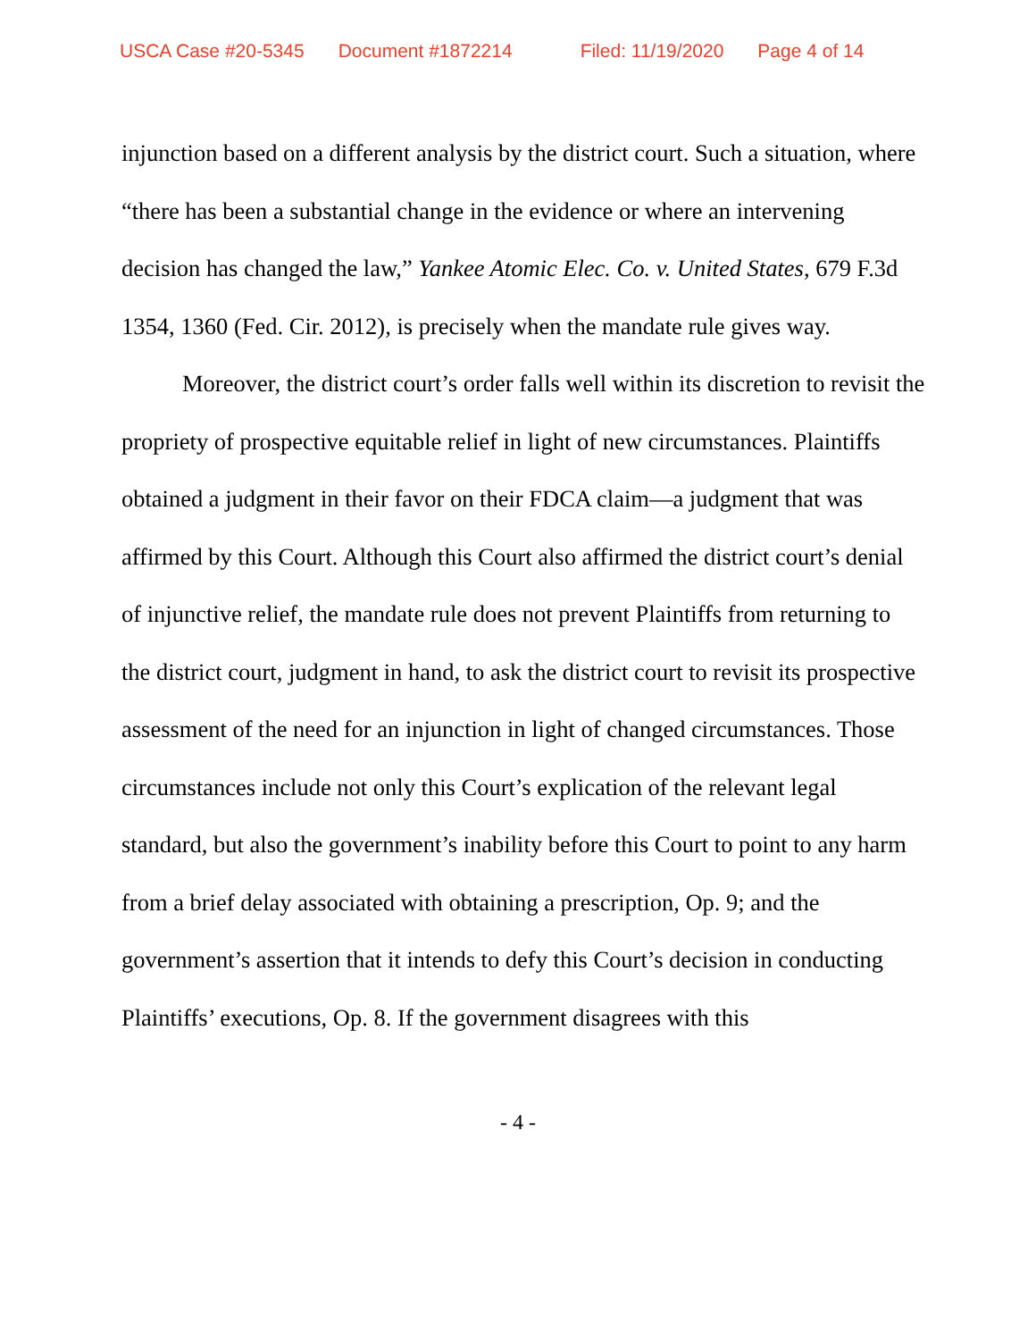USCA Case #20-5345 Document #1872214 Filed: 11/19/2020 Page 4 of 14
injunction based on a different analysis by the district court. Such a situation, where “there has been a substantial change in the evidence or where an intervening decision has changed the law,” Yankee Atomic Elec. Co. v. United States, 679 F.3d 1354, 1360 (Fed. Cir. 2012), is precisely when the mandate rule gives way.
Moreover, the district court’s order falls well within its discretion to revisit the propriety of prospective equitable relief in light of new circumstances. Plaintiffs obtained a judgment in their favor on their FDCA claim—a judgment that was affirmed by this Court. Although this Court also affirmed the district court’s denial of injunctive relief, the mandate rule does not prevent Plaintiffs from returning to the district court, judgment in hand, to ask the district court to revisit its prospective assessment of the need for an injunction in light of changed circumstances. Those circumstances include not only this Court’s explication of the relevant legal standard, but also the government’s inability before this Court to point to any harm from a brief delay associated with obtaining a prescription, Op. 9; and the government’s assertion that it intends to defy this Court’s decision in conducting Plaintiffs’ executions, Op. 8. If the government disagrees with this
- 4 -